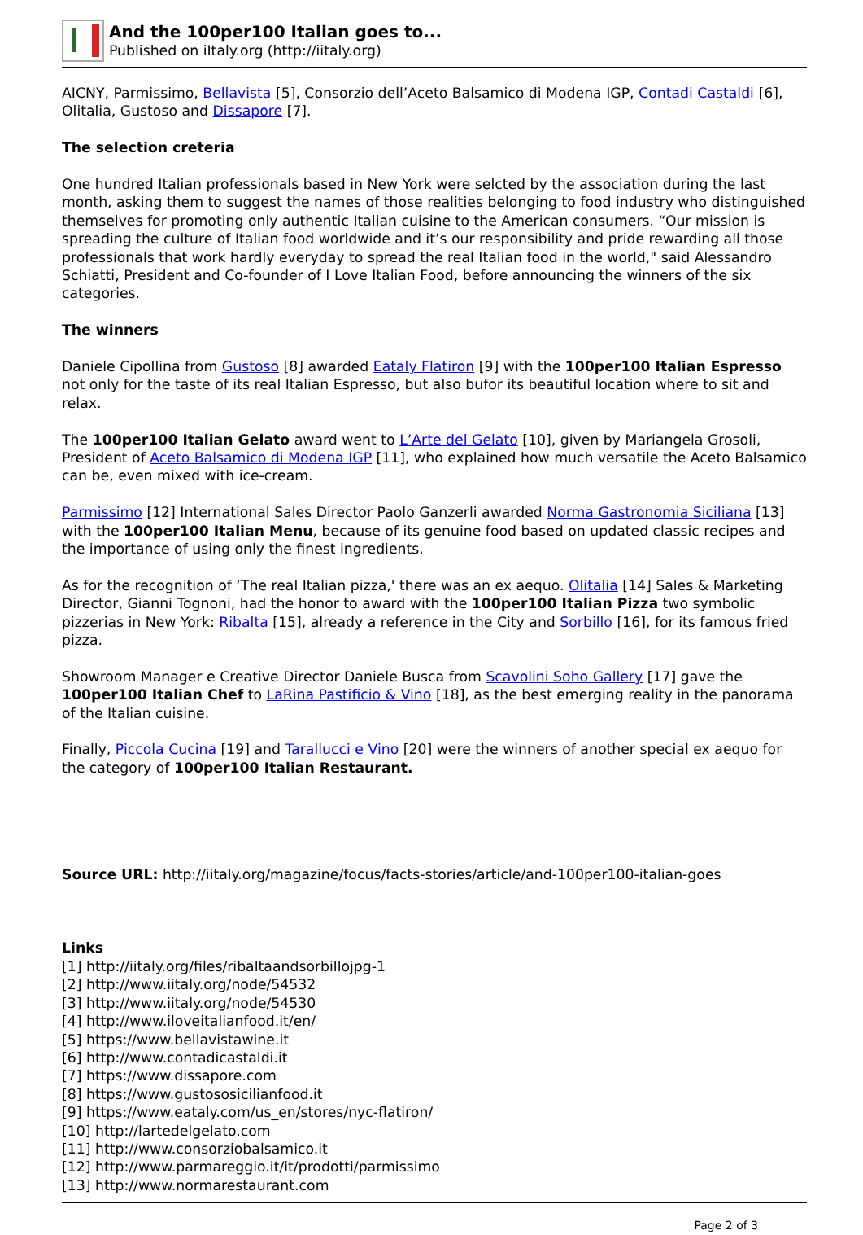And the 100per100 Italian goes to...
Published on iItaly.org (http://iitaly.org)
AICNY, Parmissimo, Bellavista [5], Consorzio dell’Aceto Balsamico di Modena IGP, Contadi Castaldi [6], Olitalia, Gustoso and Dissapore [7].
The selection creteria
One hundred Italian professionals based in New York were selcted by the association during the last month, asking them to suggest the names of those realities belonging to food industry who distinguished themselves for promoting only authentic Italian cuisine to the American consumers. “Our mission is spreading the culture of Italian food worldwide and it’s our responsibility and pride rewarding all those professionals that work hardly everyday to spread the real Italian food in the world," said Alessandro Schiatti, President and Co-founder of I Love Italian Food, before announcing the winners of the six categories.
The winners
Daniele Cipollina from Gustoso [8] awarded Eataly Flatiron [9] with the 100per100 Italian Espresso not only for the taste of its real Italian Espresso, but also bufor its beautiful location where to sit and relax.
The 100per100 Italian Gelato award went to L’Arte del Gelato [10], given by Mariangela Grosoli, President of Aceto Balsamico di Modena IGP [11], who explained how much versatile the Aceto Balsamico can be, even mixed with ice-cream.
Parmissimo [12] International Sales Director Paolo Ganzerli awarded Norma Gastronomia Siciliana [13] with the 100per100 Italian Menu, because of its genuine food based on updated classic recipes and the importance of using only the finest ingredients.
As for the recognition of ‘The real Italian pizza,' there was an ex aequo. Olitalia [14] Sales & Marketing Director, Gianni Tognoni, had the honor to award with the 100per100 Italian Pizza two symbolic pizzerias in New York: Ribalta [15], already a reference in the City and Sorbillo [16], for its famous fried pizza.
Showroom Manager e Creative Director Daniele Busca from Scavolini Soho Gallery [17] gave the 100per100 Italian Chef to LaRina Pastificio & Vino [18], as the best emerging reality in the panorama of the Italian cuisine.
Finally, Piccola Cucina [19] and Tarallucci e Vino [20] were the winners of another special ex aequo for the category of 100per100 Italian Restaurant.
Source URL: http://iitaly.org/magazine/focus/facts-stories/article/and-100per100-italian-goes
Links
[1] http://iitaly.org/files/ribaltaandsorbillojpg-1
[2] http://www.iitaly.org/node/54532
[3] http://www.iitaly.org/node/54530
[4] http://www.iloveitalianfood.it/en/
[5] https://www.bellavistawine.it
[6] http://www.contadicastaldi.it
[7] https://www.dissapore.com
[8] https://www.gustososicilianfood.it
[9] https://www.eataly.com/us_en/stores/nyc-flatiron/
[10] http://lartedelgelato.com
[11] http://www.consorziobalsamico.it
[12] http://www.parmareggio.it/it/prodotti/parmissimo
[13] http://www.normarestaurant.com
Page 2 of 3